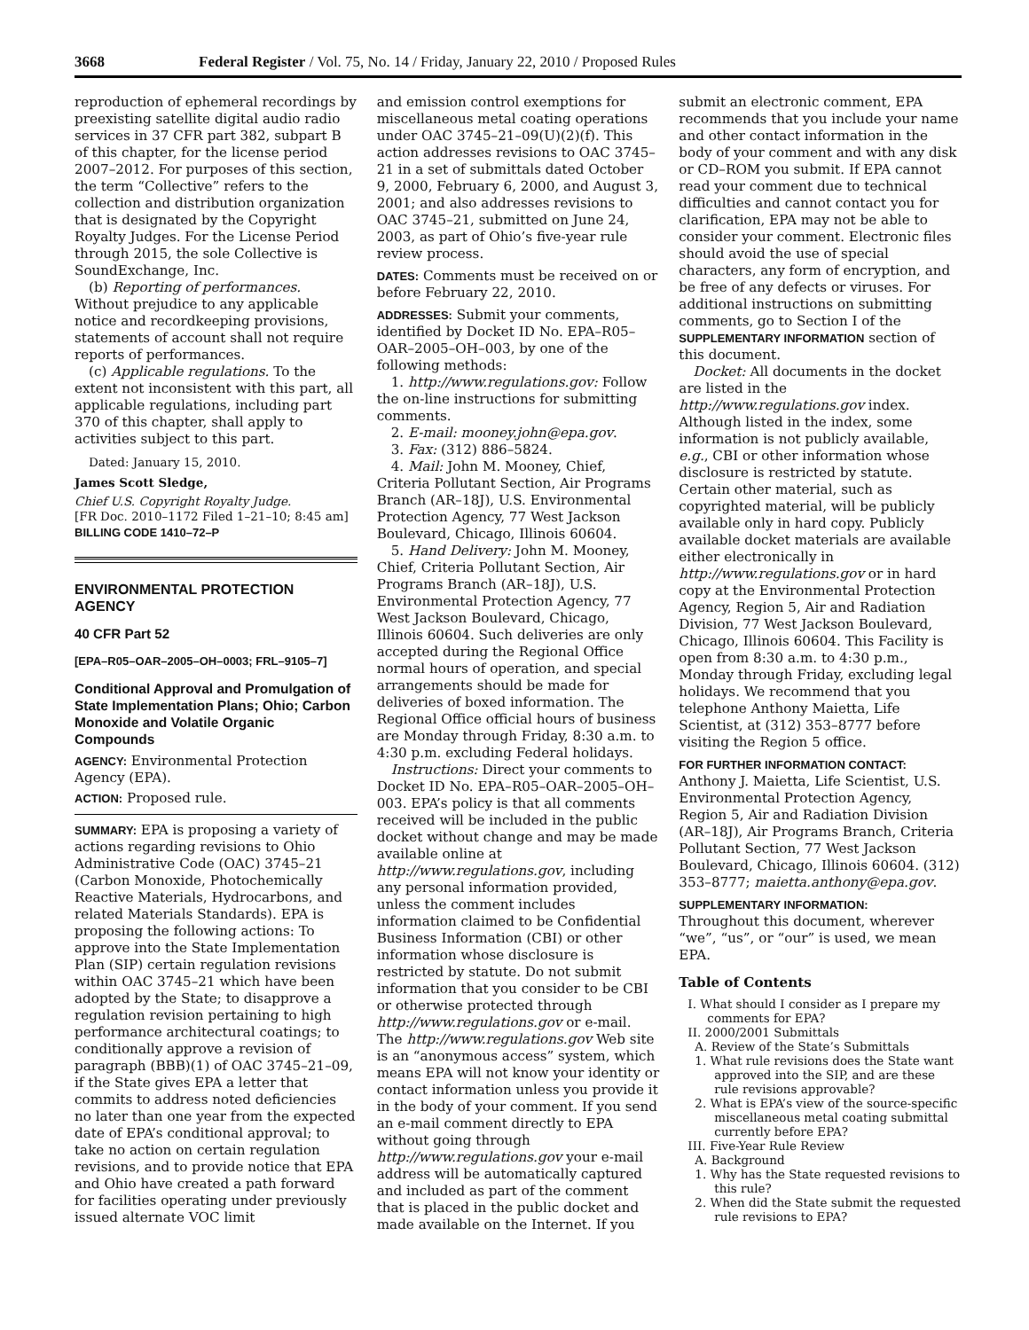3668 Federal Register / Vol. 75, No. 14 / Friday, January 22, 2010 / Proposed Rules
reproduction of ephemeral recordings by preexisting satellite digital audio radio services in 37 CFR part 382, subpart B of this chapter, for the license period 2007–2012. For purposes of this section, the term “Collective” refers to the collection and distribution organization that is designated by the Copyright Royalty Judges. For the License Period through 2015, the sole Collective is SoundExchange, Inc.
(b) Reporting of performances. Without prejudice to any applicable notice and recordkeeping provisions, statements of account shall not require reports of performances.
(c) Applicable regulations. To the extent not inconsistent with this part, all applicable regulations, including part 370 of this chapter, shall apply to activities subject to this part.
Dated: January 15, 2010.
James Scott Sledge,
Chief U.S. Copyright Royalty Judge.
[FR Doc. 2010–1172 Filed 1–21–10; 8:45 am]
BILLING CODE 1410–72–P
ENVIRONMENTAL PROTECTION AGENCY
40 CFR Part 52
[EPA–R05–OAR–2005–OH–0003; FRL–9105–7]
Conditional Approval and Promulgation of State Implementation Plans; Ohio; Carbon Monoxide and Volatile Organic Compounds
AGENCY: Environmental Protection Agency (EPA).
ACTION: Proposed rule.
SUMMARY: EPA is proposing a variety of actions regarding revisions to Ohio Administrative Code (OAC) 3745–21 (Carbon Monoxide, Photochemically Reactive Materials, Hydrocarbons, and related Materials Standards). EPA is proposing the following actions: To approve into the State Implementation Plan (SIP) certain regulation revisions within OAC 3745–21 which have been adopted by the State; to disapprove a regulation revision pertaining to high performance architectural coatings; to conditionally approve a revision of paragraph (BBB)(1) of OAC 3745–21–09, if the State gives EPA a letter that commits to address noted deficiencies no later than one year from the expected date of EPA’s conditional approval; to take no action on certain regulation revisions, and to provide notice that EPA and Ohio have created a path forward for facilities operating under previously issued alternate VOC limit
and emission control exemptions for miscellaneous metal coating operations under OAC 3745–21–09(U)(2)(f). This action addresses revisions to OAC 3745–21 in a set of submittals dated October 9, 2000, February 6, 2000, and August 3, 2001; and also addresses revisions to OAC 3745–21, submitted on June 24, 2003, as part of Ohio’s five-year rule review process.
DATES: Comments must be received on or before February 22, 2010.
ADDRESSES: Submit your comments, identified by Docket ID No. EPA–R05–OAR–2005–OH–003, by one of the following methods:
1. http://www.regulations.gov: Follow the on-line instructions for submitting comments.
2. E-mail: mooney.john@epa.gov.
3. Fax: (312) 886–5824.
4. Mail: John M. Mooney, Chief, Criteria Pollutant Section, Air Programs Branch (AR–18J), U.S. Environmental Protection Agency, 77 West Jackson Boulevard, Chicago, Illinois 60604.
5. Hand Delivery: John M. Mooney, Chief, Criteria Pollutant Section, Air Programs Branch (AR–18J), U.S. Environmental Protection Agency, 77 West Jackson Boulevard, Chicago, Illinois 60604. Such deliveries are only accepted during the Regional Office normal hours of operation, and special arrangements should be made for deliveries of boxed information. The Regional Office official hours of business are Monday through Friday, 8:30 a.m. to 4:30 p.m. excluding Federal holidays.
Instructions: Direct your comments to Docket ID No. EPA–R05–OAR–2005–OH–003. EPA’s policy is that all comments received will be included in the public docket without change and may be made available online at http://www.regulations.gov, including any personal information provided, unless the comment includes information claimed to be Confidential Business Information (CBI) or other information whose disclosure is restricted by statute. Do not submit information that you consider to be CBI or otherwise protected through http://www.regulations.gov or e-mail. The http://www.regulations.gov Web site is an “anonymous access” system, which means EPA will not know your identity or contact information unless you provide it in the body of your comment. If you send an e-mail comment directly to EPA without going through http://www.regulations.gov your e-mail address will be automatically captured and included as part of the comment that is placed in the public docket and made available on the Internet. If you
submit an electronic comment, EPA recommends that you include your name and other contact information in the body of your comment and with any disk or CD–ROM you submit. If EPA cannot read your comment due to technical difficulties and cannot contact you for clarification, EPA may not be able to consider your comment. Electronic files should avoid the use of special characters, any form of encryption, and be free of any defects or viruses. For additional instructions on submitting comments, go to Section I of the SUPPLEMENTARY INFORMATION section of this document.
Docket: All documents in the docket are listed in the http://www.regulations.gov index. Although listed in the index, some information is not publicly available, e.g., CBI or other information whose disclosure is restricted by statute. Certain other material, such as copyrighted material, will be publicly available only in hard copy. Publicly available docket materials are available either electronically in http://www.regulations.gov or in hard copy at the Environmental Protection Agency, Region 5, Air and Radiation Division, 77 West Jackson Boulevard, Chicago, Illinois 60604. This Facility is open from 8:30 a.m. to 4:30 p.m., Monday through Friday, excluding legal holidays. We recommend that you telephone Anthony Maietta, Life Scientist, at (312) 353–8777 before visiting the Region 5 office.
FOR FURTHER INFORMATION CONTACT:
Anthony J. Maietta, Life Scientist, U.S. Environmental Protection Agency, Region 5, Air and Radiation Division (AR–18J), Air Programs Branch, Criteria Pollutant Section, 77 West Jackson Boulevard, Chicago, Illinois 60604. (312) 353–8777; maietta.anthony@epa.gov.
SUPPLEMENTARY INFORMATION:
Throughout this document, wherever “we”, “us”, or “our” is used, we mean EPA.
Table of Contents
I. What should I consider as I prepare my comments for EPA?
II. 2000/2001 Submittals
A. Review of the State’s Submittals
1. What rule revisions does the State want approved into the SIP, and are these rule revisions approvable?
2. What is EPA’s view of the source-specific miscellaneous metal coating submittal currently before EPA?
III. Five-Year Rule Review
A. Background
1. Why has the State requested revisions to this rule?
2. When did the State submit the requested rule revisions to EPA?